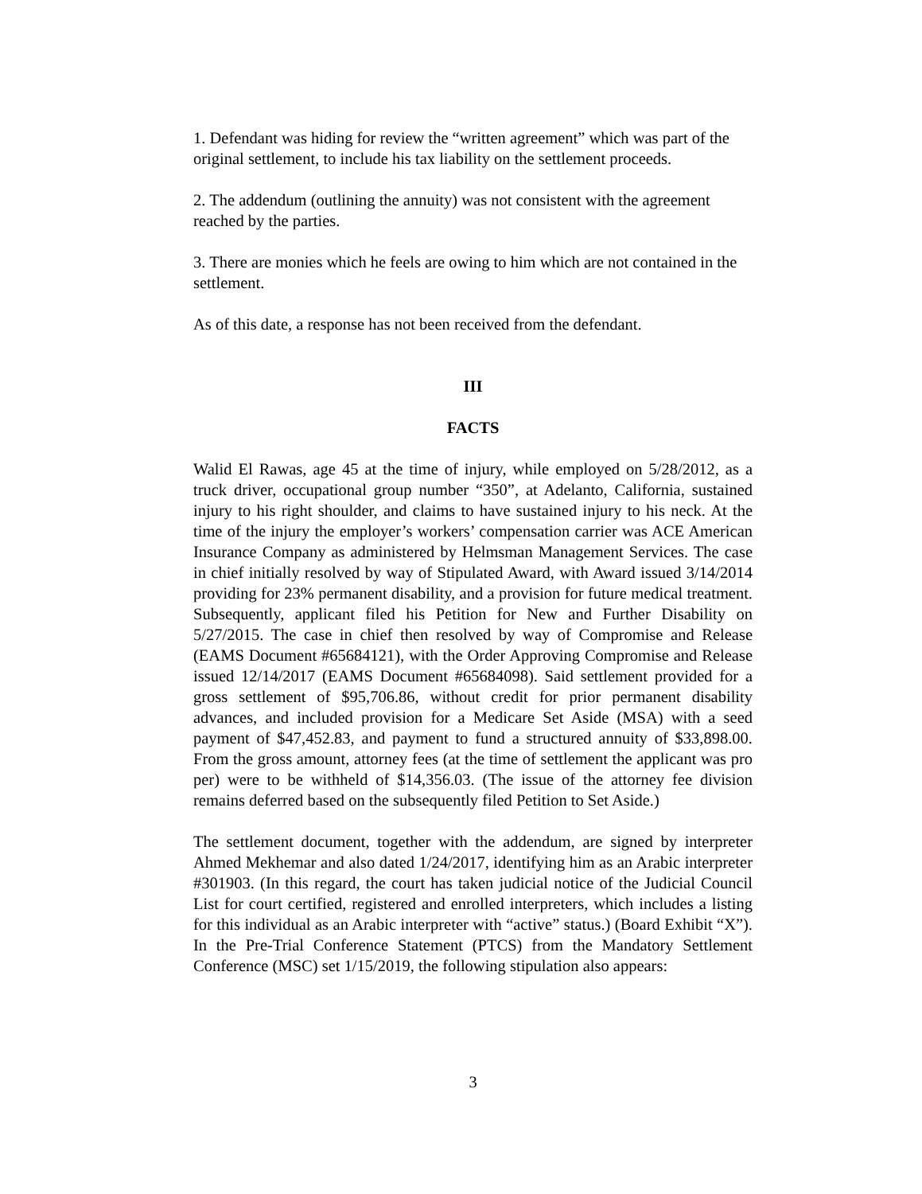1. Defendant was hiding for review the “written agreement” which was part of the original settlement, to include his tax liability on the settlement proceeds.
2. The addendum (outlining the annuity) was not consistent with the agreement reached by the parties.
3. There are monies which he feels are owing to him which are not contained in the settlement.
As of this date, a response has not been received from the defendant.
III
FACTS
Walid El Rawas, age 45 at the time of injury, while employed on 5/28/2012, as a truck driver, occupational group number “350”, at Adelanto, California, sustained injury to his right shoulder, and claims to have sustained injury to his neck. At the time of the injury the employer’s workers’ compensation carrier was ACE American Insurance Company as administered by Helmsman Management Services. The case in chief initially resolved by way of Stipulated Award, with Award issued 3/14/2014 providing for 23% permanent disability, and a provision for future medical treatment. Subsequently, applicant filed his Petition for New and Further Disability on 5/27/2015. The case in chief then resolved by way of Compromise and Release (EAMS Document #65684121), with the Order Approving Compromise and Release issued 12/14/2017 (EAMS Document #65684098). Said settlement provided for a gross settlement of $95,706.86, without credit for prior permanent disability advances, and included provision for a Medicare Set Aside (MSA) with a seed payment of $47,452.83, and payment to fund a structured annuity of $33,898.00. From the gross amount, attorney fees (at the time of settlement the applicant was pro per) were to be withheld of $14,356.03. (The issue of the attorney fee division remains deferred based on the subsequently filed Petition to Set Aside.)
The settlement document, together with the addendum, are signed by interpreter Ahmed Mekhemar and also dated 1/24/2017, identifying him as an Arabic interpreter #301903. (In this regard, the court has taken judicial notice of the Judicial Council List for court certified, registered and enrolled interpreters, which includes a listing for this individual as an Arabic interpreter with “active” status.) (Board Exhibit “X”). In the Pre-Trial Conference Statement (PTCS) from the Mandatory Settlement Conference (MSC) set 1/15/2019, the following stipulation also appears:
3